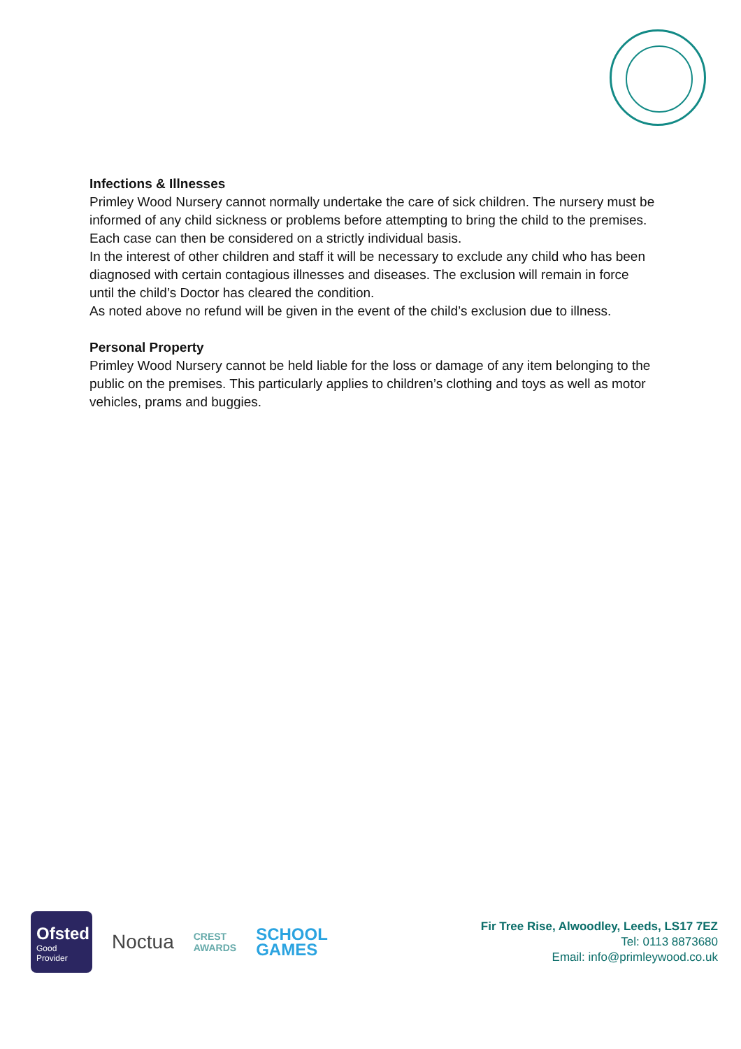Infections & Illnesses
Primley Wood Nursery cannot normally undertake the care of sick children. The nursery must be informed of any child sickness or problems before attempting to bring the child to the premises. Each case can then be considered on a strictly individual basis.
In the interest of other children and staff it will be necessary to exclude any child who has been diagnosed with certain contagious illnesses and diseases. The exclusion will remain in force until the child’s Doctor has cleared the condition.
As noted above no refund will be given in the event of the child’s exclusion due to illness.
Personal Property
Primley Wood Nursery cannot be held liable for the loss or damage of any item belonging to the public on the premises. This particularly applies to children’s clothing and toys as well as motor vehicles, prams and buggies.
Ofsted
Good
Provider
Noctua
CREST
AWARDS
SCHOOL
GAMES
Fir Tree Rise, Alwoodley, Leeds, LS17 7EZ
Tel: 0113 8873680
Email: info@primleywood.co.uk